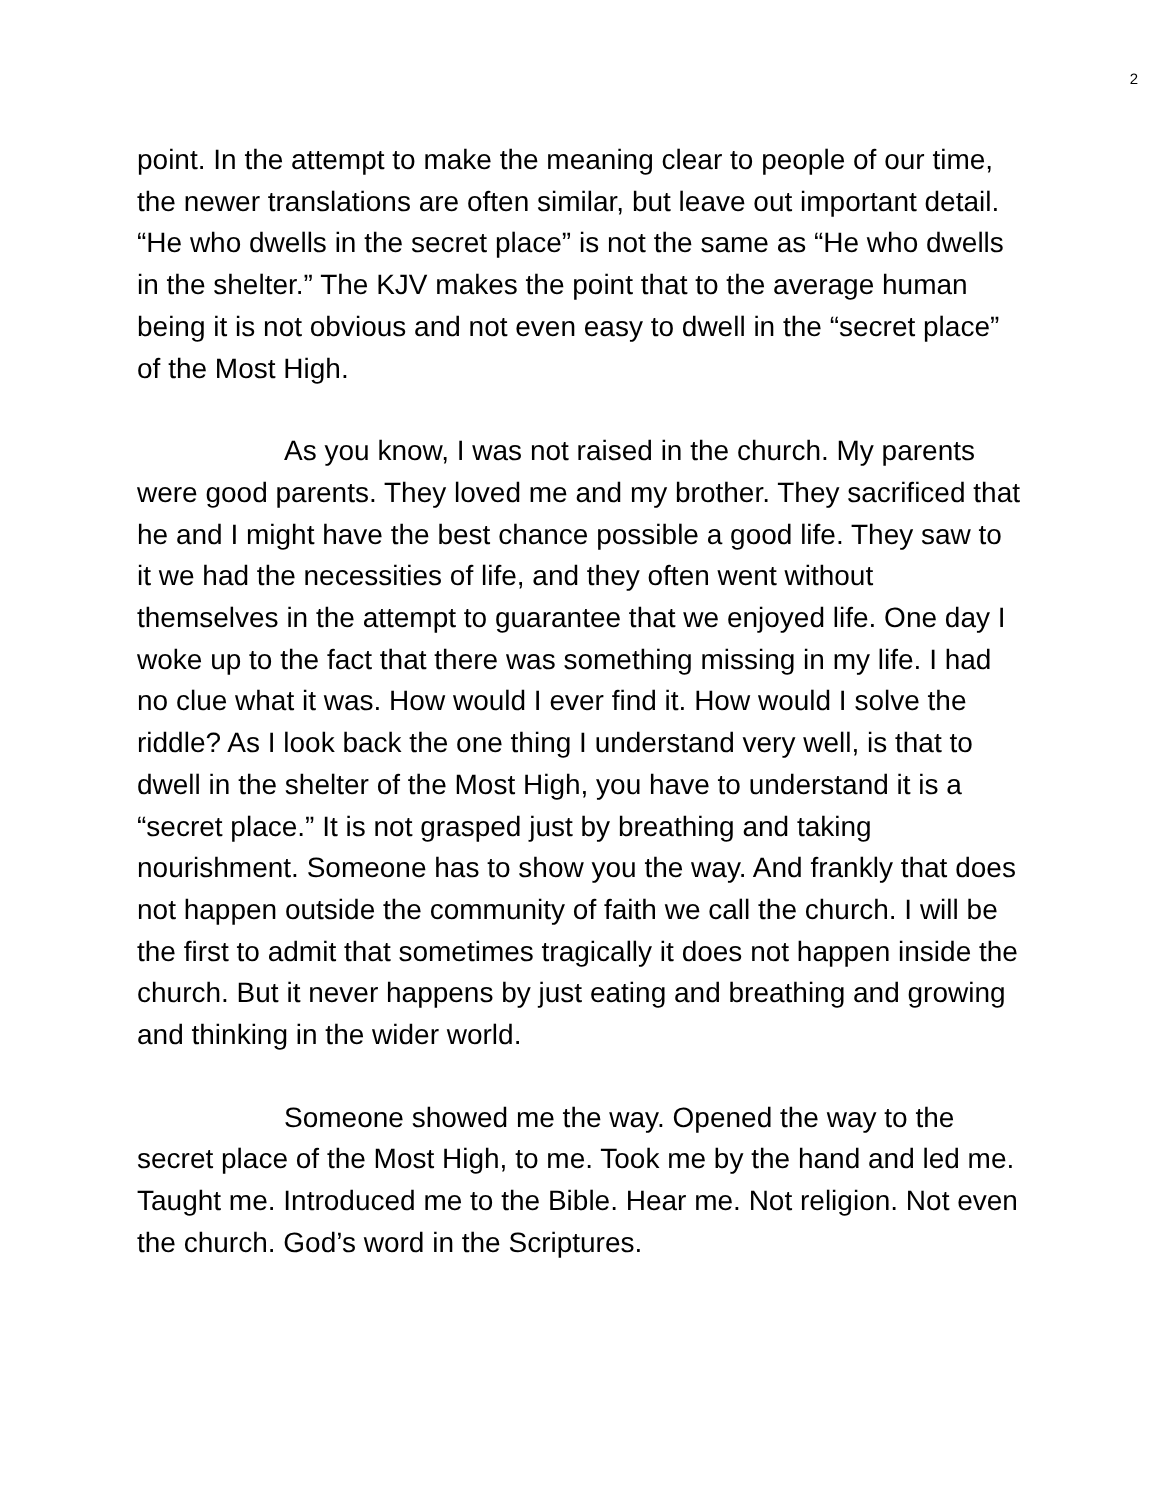2
point. In the attempt to make the meaning clear to people of our time, the newer translations are often similar, but leave out important detail. “He who dwells in the secret place” is not the same as “He who dwells in the shelter.” The KJV makes the point that to the average human being it is not obvious and not even easy to dwell in the “secret place” of the Most High.
As you know, I was not raised in the church. My parents were good parents. They loved me and my brother. They sacrificed that he and I might have the best chance possible a good life. They saw to it we had the necessities of life, and they often went without themselves in the attempt to guarantee that we enjoyed life. One day I woke up to the fact that there was something missing in my life. I had no clue what it was. How would I ever find it. How would I solve the riddle? As I look back the one thing I understand very well, is that to dwell in the shelter of the Most High, you have to understand it is a “secret place.” It is not grasped just by breathing and taking nourishment. Someone has to show you the way. And frankly that does not happen outside the community of faith we call the church. I will be the first to admit that sometimes tragically it does not happen inside the church. But it never happens by just eating and breathing and growing and thinking in the wider world.
Someone showed me the way. Opened the way to the secret place of the Most High, to me. Took me by the hand and led me. Taught me. Introduced me to the Bible. Hear me. Not religion. Not even the church. God’s word in the Scriptures.